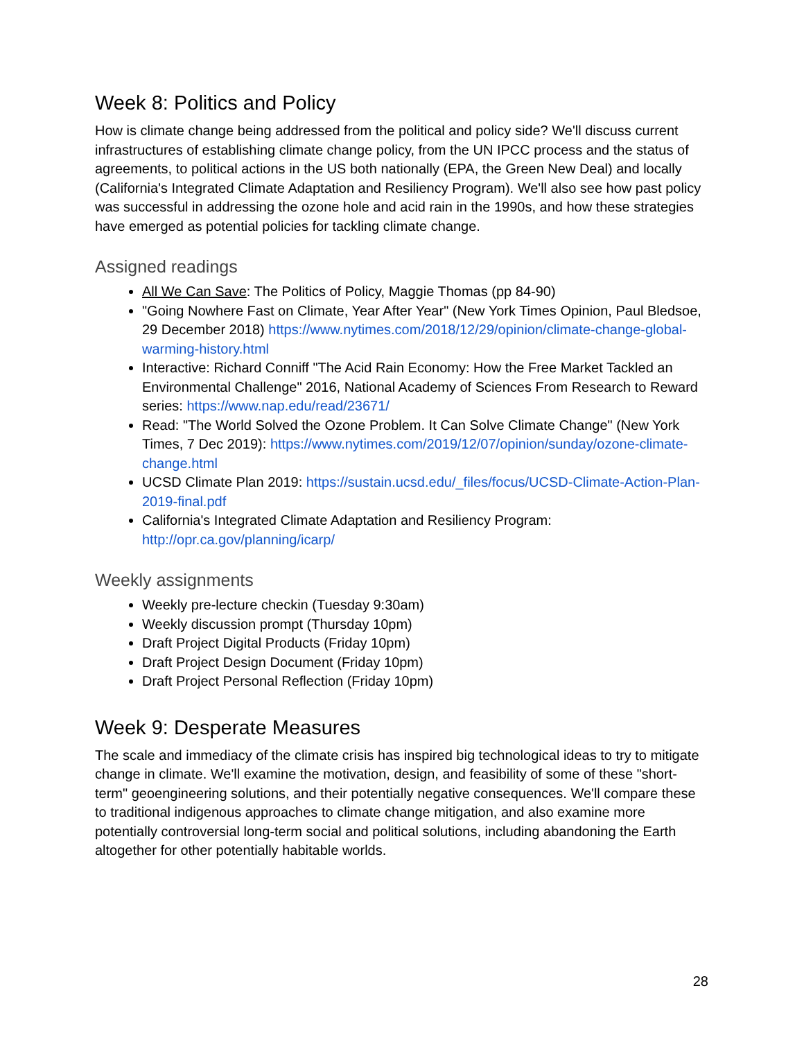Week 8: Politics and Policy
How is climate change being addressed from the political and policy side? We'll discuss current infrastructures of establishing climate change policy, from the UN IPCC process and the status of agreements, to political actions in the US both nationally (EPA, the Green New Deal) and locally (California's Integrated Climate Adaptation and Resiliency Program). We'll also see how past policy was successful in addressing the ozone hole and acid rain in the 1990s, and how these strategies have emerged as potential policies for tackling climate change.
Assigned readings
All We Can Save: The Politics of Policy, Maggie Thomas (pp 84-90)
"Going Nowhere Fast on Climate, Year After Year" (New York Times Opinion, Paul Bledsoe, 29 December 2018) https://www.nytimes.com/2018/12/29/opinion/climate-change-global-warming-history.html
Interactive: Richard Conniff "The Acid Rain Economy: How the Free Market Tackled an Environmental Challenge" 2016, National Academy of Sciences From Research to Reward series: https://www.nap.edu/read/23671/
Read: "The World Solved the Ozone Problem. It Can Solve Climate Change" (New York Times, 7 Dec 2019): https://www.nytimes.com/2019/12/07/opinion/sunday/ozone-climate-change.html
UCSD Climate Plan 2019: https://sustain.ucsd.edu/_files/focus/UCSD-Climate-Action-Plan-2019-final.pdf
California's Integrated Climate Adaptation and Resiliency Program: http://opr.ca.gov/planning/icarp/
Weekly assignments
Weekly pre-lecture checkin (Tuesday 9:30am)
Weekly discussion prompt (Thursday 10pm)
Draft Project Digital Products (Friday 10pm)
Draft Project Design Document (Friday 10pm)
Draft Project Personal Reflection (Friday 10pm)
Week 9: Desperate Measures
The scale and immediacy of the climate crisis has inspired big technological ideas to try to mitigate change in climate. We'll examine the motivation, design, and feasibility of some of these "short-term" geoengineering solutions, and their potentially negative consequences. We'll compare these to traditional indigenous approaches to climate change mitigation, and also examine more potentially controversial long-term social and political solutions, including abandoning the Earth altogether for other potentially habitable worlds.
28